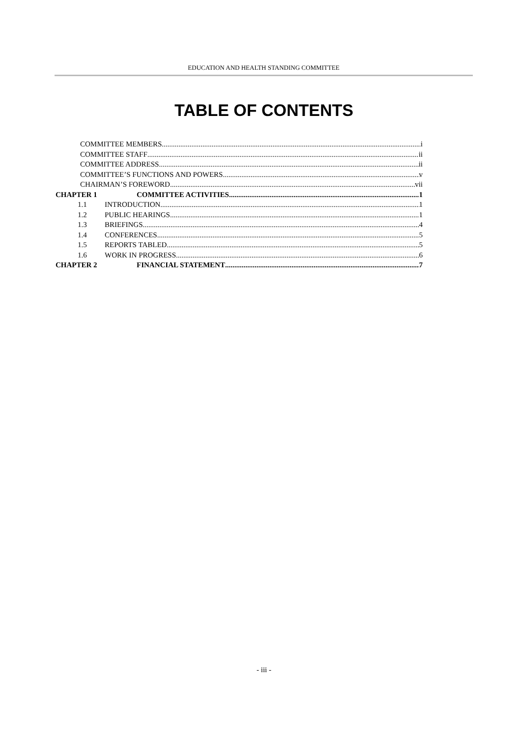EDUCATION AND HEALTH STANDING COMMITTEE
TABLE OF CONTENTS
COMMITTEE MEMBERS i
COMMITTEE STAFF ii
COMMITTEE ADDRESS ii
COMMITTEE’S FUNCTIONS AND POWERS v
CHAIRMAN’S FOREWORD vii
CHAPTER 1 COMMITTEE ACTIVITIES 1
1.1 INTRODUCTION 1
1.2 PUBLIC HEARINGS 1
1.3 BRIEFINGS 4
1.4 CONFERENCES 5
1.5 REPORTS TABLED 5
1.6 WORK IN PROGRESS 6
CHAPTER 2 FINANCIAL STATEMENT 7
- iii -